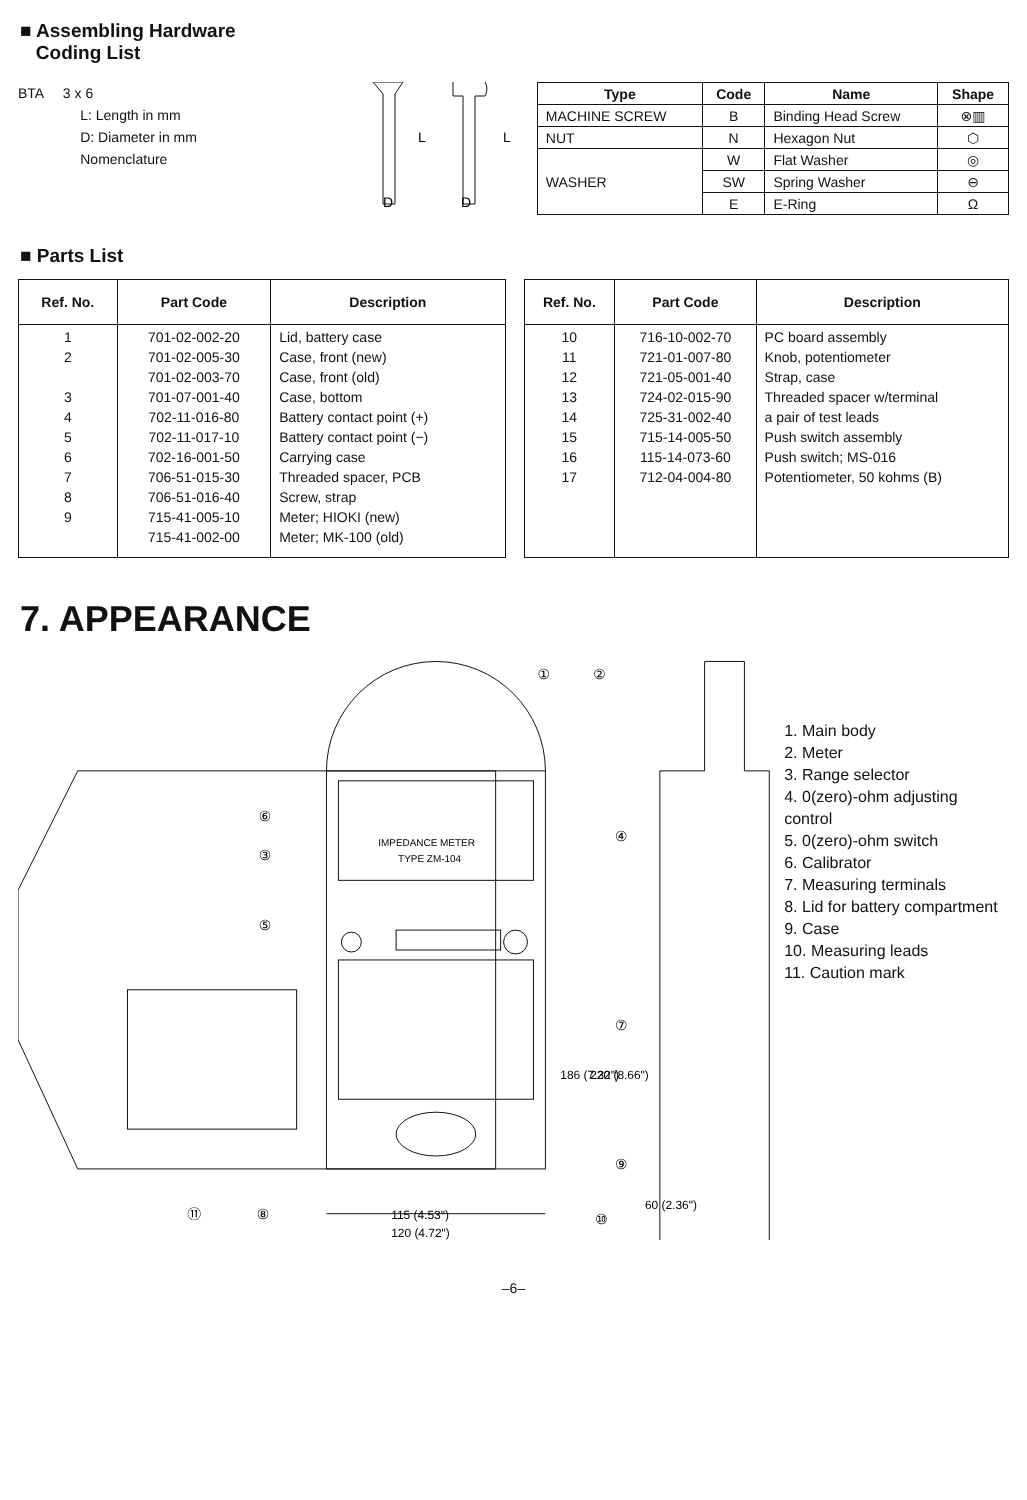■ Assembling Hardware
Coding List
BTA 3 x 6
L: Length in mm
D: Diameter in mm
Nomenclature
L
L
D
D
| Type | Code | Name | Shape |
| --- | --- | --- | --- |
| MACHINE SCREW | B | Binding Head Screw | ⊗▥ |
| NUT | N | Hexagon Nut | ⬡ |
| WASHER | W | Flat Washer | ◎ |
| | SW | Spring Washer | ⊖ |
| | E | E-Ring | Ω |
■ Parts List
| Ref. No. | Part Code | Description |
| --- | --- | --- |
| 1 2 3 4 5 6 7 8 9 | 701-02-002-20 701-02-005-30 701-02-003-70 701-07-001-40 702-11-016-80 702-11-017-10 702-16-001-50 706-51-015-30 706-51-016-40 715-41-005-10 715-41-002-00 | Lid, battery case Case, front (new) Case, front (old) Case, bottom Battery contact point (+) Battery contact point (−) Carrying case Threaded spacer, PCB Screw, strap Meter; HIOKI (new) Meter; MK-100 (old) |
| Ref. No. | Part Code | Description |
| --- | --- | --- |
| 10 11 12 13 14 15 16 17 | 716-10-002-70 721-01-007-80 721-05-001-40 724-02-015-90 725-31-002-40 715-14-005-50 115-14-073-60 712-04-004-80 | PC board assembly Knob, potentiometer Strap, case Threaded spacer w/terminal a pair of test leads Push switch assembly Push switch; MS-016 Potentiometer, 50 kohms (B) |
7. APPEARANCE
IMPEDANCE METER
TYPE ZM-104
115 (4.53")
120 (4.72")
60 (2.36")
186 (7.32")
220 (8.66")
①
②
⑥
③
④
⑤
⑦
⑨
⑪
⑧
⑩
1. Main body
2. Meter
3. Range selector
4. 0(zero)-ohm adjusting control
5. 0(zero)-ohm switch
6. Calibrator
7. Measuring terminals
8. Lid for battery compartment
9. Case
10. Measuring leads
11. Caution mark
–6–